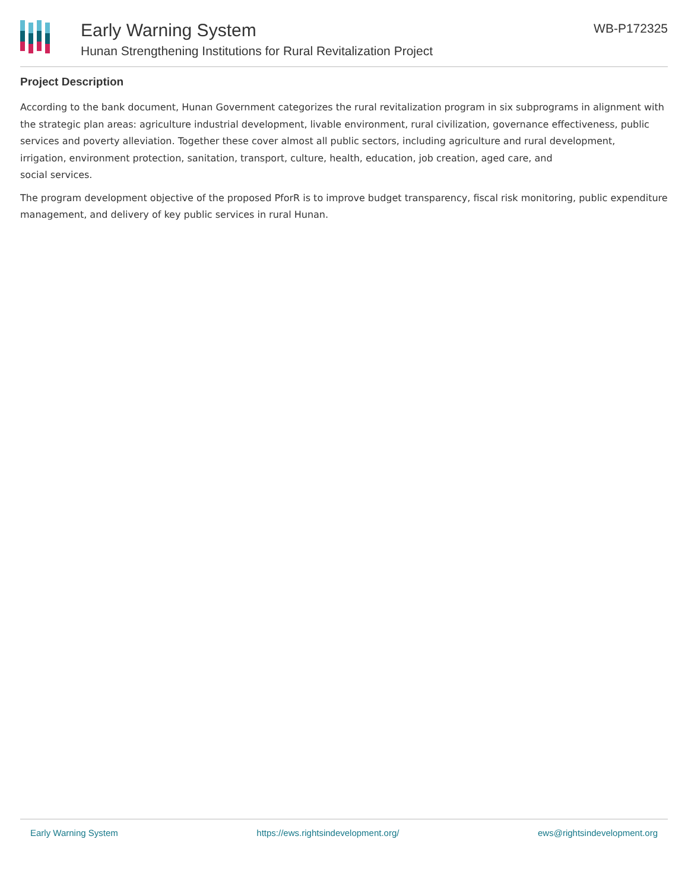Early Warning System
Hunan Strengthening Institutions for Rural Revitalization Project
WB-P172325
Project Description
According to the bank document, Hunan Government categorizes the rural revitalization program in six subprograms in alignment with the strategic plan areas: agriculture industrial development, livable environment, rural civilization, governance effectiveness, public services and poverty alleviation. Together these cover almost all public sectors, including agriculture and rural development,
irrigation, environment protection, sanitation, transport, culture, health, education, job creation, aged care, and
social services.
The program development objective of the proposed PforR is to improve budget transparency, fiscal risk monitoring, public expenditure management, and delivery of key public services in rural Hunan.
Early Warning System https://ews.rightsindevelopment.org/ ews@rightsindevelopment.org